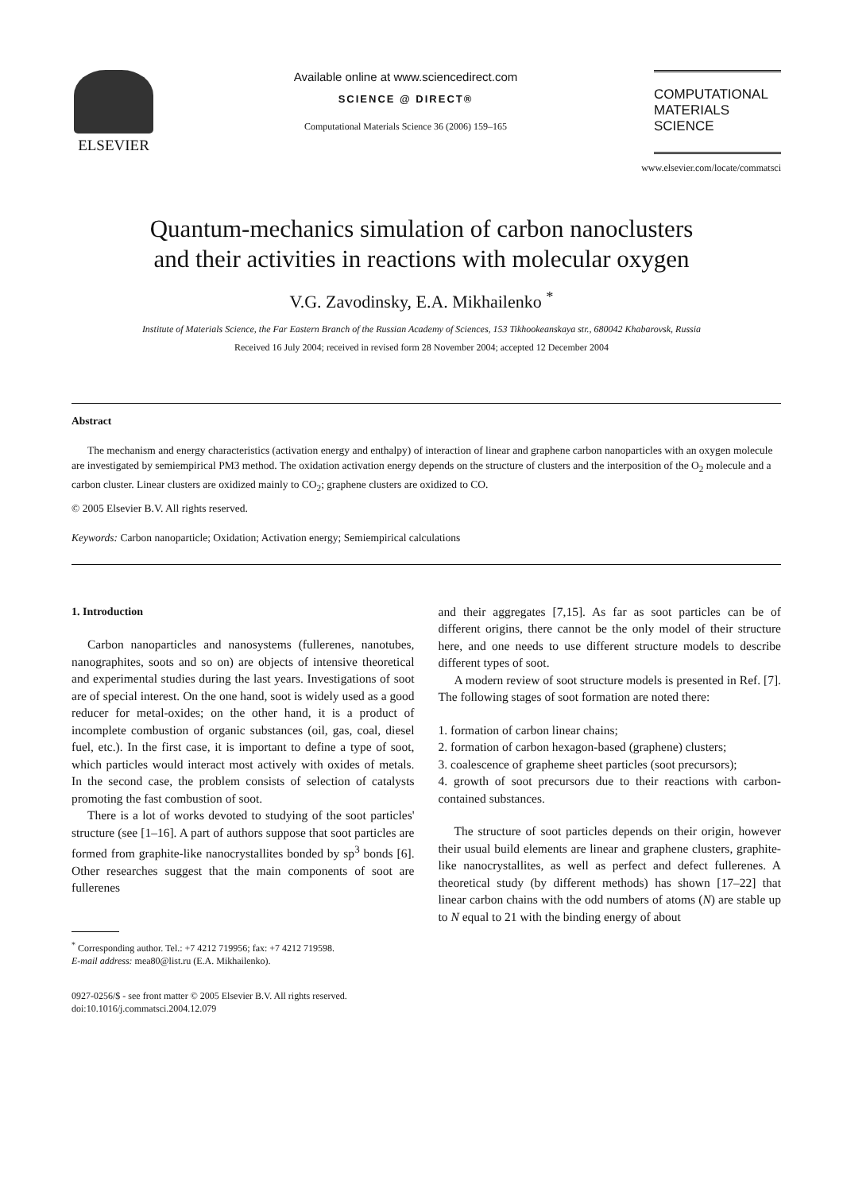ELSEVIER
Available online at www.sciencedirect.com
SCIENCE @ DIRECT®
Computational Materials Science 36 (2006) 159–165
COMPUTATIONAL
MATERIALS
SCIENCE
www.elsevier.com/locate/commatsci
Quantum-mechanics simulation of carbon nanoclusters
and their activities in reactions with molecular oxygen
V.G. Zavodinsky, E.A. Mikhailenko <sup>*</sup>
Institute of Materials Science, the Far Eastern Branch of the Russian Academy of Sciences, 153 Tikhookeanskaya str., 680042 Khabarovsk, Russia
Received 16 July 2004; received in revised form 28 November 2004; accepted 12 December 2004
Abstract
The mechanism and energy characteristics (activation energy and enthalpy) of interaction of linear and graphene carbon nanoparticles with an oxygen molecule are investigated by semiempirical PM3 method. The oxidation activation energy depends on the structure of clusters and the interposition of the O<sub>2</sub> molecule and a carbon cluster. Linear clusters are oxidized mainly to CO<sub>2</sub>; graphene clusters are oxidized to CO.
© 2005 Elsevier B.V. All rights reserved.
Keywords: Carbon nanoparticle; Oxidation; Activation energy; Semiempirical calculations
1. Introduction
Carbon nanoparticles and nanosystems (fullerenes, nanotubes, nanographites, soots and so on) are objects of intensive theoretical and experimental studies during the last years. Investigations of soot are of special interest. On the one hand, soot is widely used as a good reducer for metal-oxides; on the other hand, it is a product of incomplete combustion of organic substances (oil, gas, coal, diesel fuel, etc.). In the first case, it is important to define a type of soot, which particles would interact most actively with oxides of metals. In the second case, the problem consists of selection of catalysts promoting the fast combustion of soot.
There is a lot of works devoted to studying of the soot particles' structure (see [1–16]. A part of authors suppose that soot particles are formed from graphite-like nanocrystallites bonded by sp<sup>3</sup> bonds [6]. Other researches suggest that the main components of soot are fullerenes
<sup>*</sup> Corresponding author. Tel.: +7 4212 719956; fax: +7 4212 719598.
E-mail address: mea80@list.ru (E.A. Mikhailenko).
0927-0256/$ - see front matter © 2005 Elsevier B.V. All rights reserved.
doi:10.1016/j.commatsci.2004.12.079
and their aggregates [7,15]. As far as soot particles can be of different origins, there cannot be the only model of their structure here, and one needs to use different structure models to describe different types of soot.
A modern review of soot structure models is presented in Ref. [7]. The following stages of soot formation are noted there:
1. formation of carbon linear chains;
2. formation of carbon hexagon-based (graphene) clusters;
3. coalescence of grapheme sheet particles (soot precursors);
4. growth of soot precursors due to their reactions with carbon-contained substances.
The structure of soot particles depends on their origin, however their usual build elements are linear and graphene clusters, graphite-like nanocrystallites, as well as perfect and defect fullerenes. A theoretical study (by different methods) has shown [17–22] that linear carbon chains with the odd numbers of atoms (N) are stable up to N equal to 21 with the binding energy of about